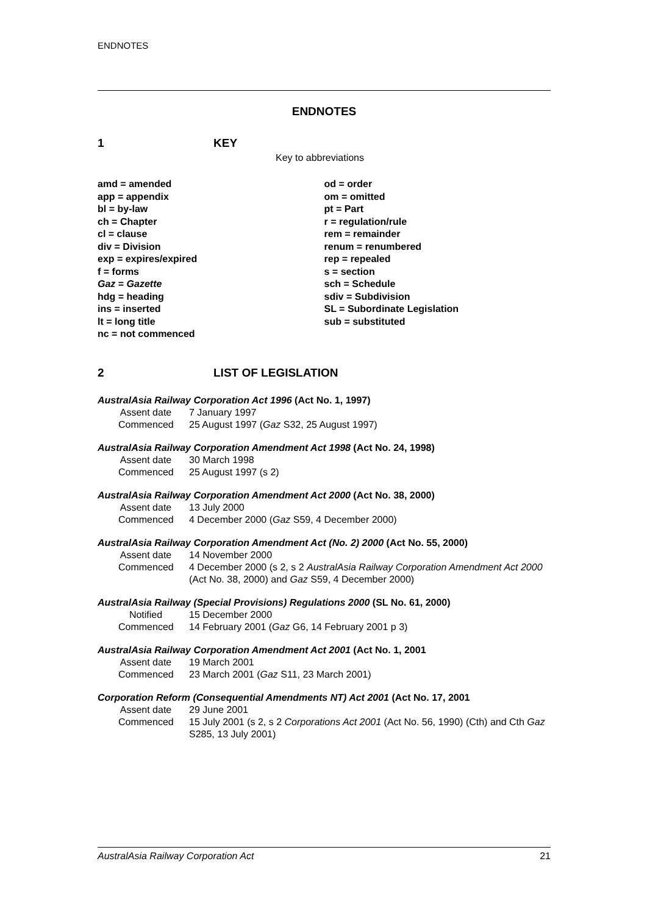ENDNOTES
ENDNOTES
1 KEY
Key to abbreviations
amd = amended
app = appendix
bl = by-law
ch = Chapter
cl = clause
div = Division
exp = expires/expired
f = forms
Gaz = Gazette
hdg = heading
ins = inserted
lt = long title
nc = not commenced
od = order
om = omitted
pt = Part
r = regulation/rule
rem = remainder
renum = renumbered
rep = repealed
s = section
sch = Schedule
sdiv = Subdivision
SL = Subordinate Legislation
sub = substituted
2 LIST OF LEGISLATION
AustralAsia Railway Corporation Act 1996 (Act No. 1, 1997)
Assent date 7 January 1997
Commenced 25 August 1997 (Gaz S32, 25 August 1997)
AustralAsia Railway Corporation Amendment Act 1998 (Act No. 24, 1998)
Assent date 30 March 1998
Commenced 25 August 1997 (s 2)
AustralAsia Railway Corporation Amendment Act 2000 (Act No. 38, 2000)
Assent date 13 July 2000
Commenced 4 December 2000 (Gaz S59, 4 December 2000)
AustralAsia Railway Corporation Amendment Act (No. 2) 2000 (Act No. 55, 2000)
Assent date 14 November 2000
Commenced 4 December 2000 (s 2, s 2 AustralAsia Railway Corporation Amendment Act 2000 (Act No. 38, 2000) and Gaz S59, 4 December 2000)
AustralAsia Railway (Special Provisions) Regulations 2000 (SL No. 61, 2000)
Notified 15 December 2000
Commenced 14 February 2001 (Gaz G6, 14 February 2001 p 3)
AustralAsia Railway Corporation Amendment Act 2001 (Act No. 1, 2001
Assent date 19 March 2001
Commenced 23 March 2001 (Gaz S11, 23 March 2001)
Corporation Reform (Consequential Amendments NT) Act 2001 (Act No. 17, 2001
Assent date 29 June 2001
Commenced 15 July 2001 (s 2, s 2 Corporations Act 2001 (Act No. 56, 1990) (Cth) and Cth Gaz S285, 13 July 2001)
AustralAsia Railway Corporation Act 21